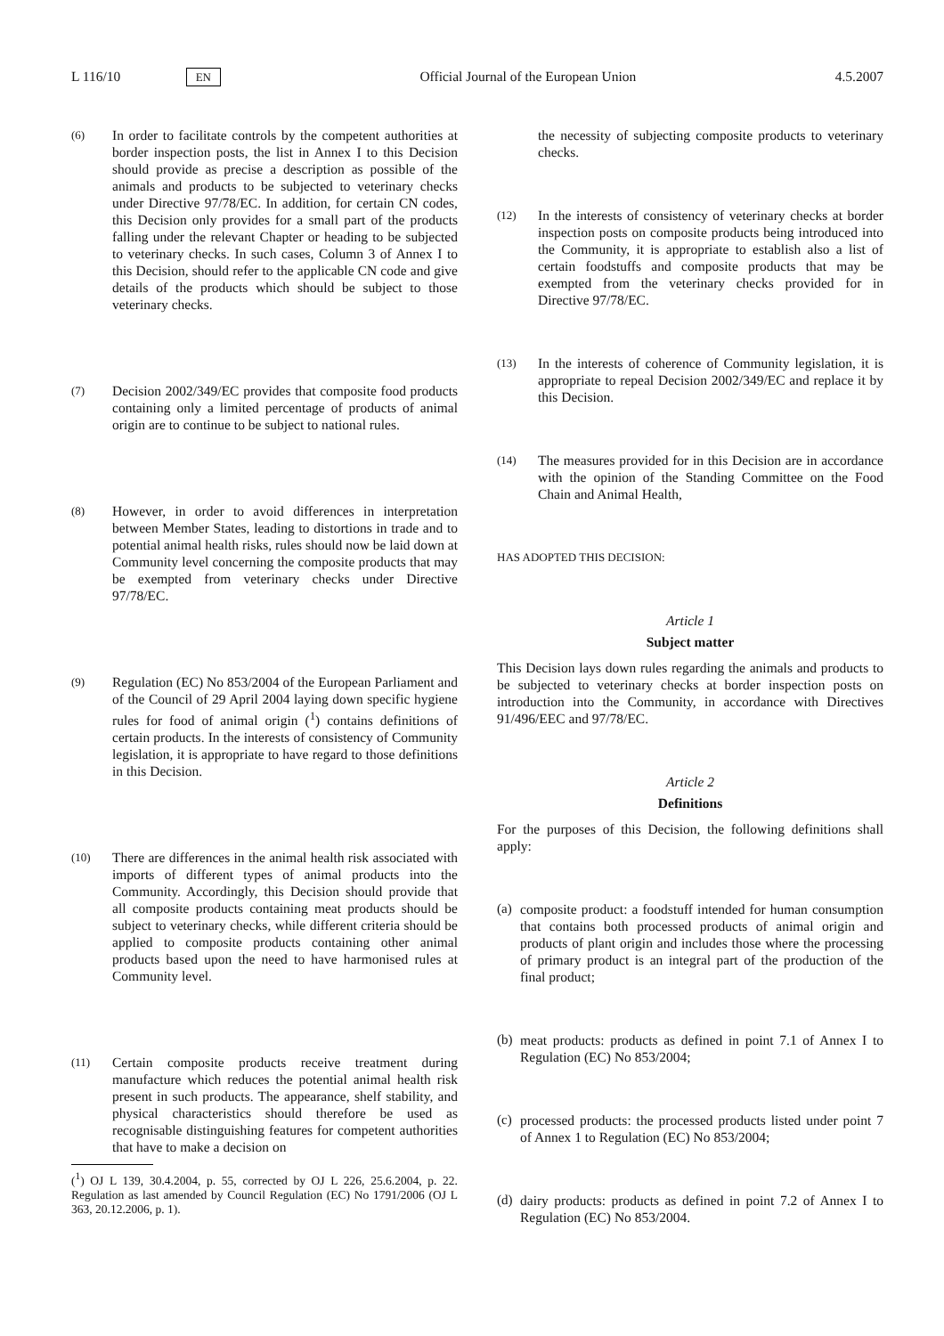L 116/10 EN Official Journal of the European Union 4.5.2007
(6) In order to facilitate controls by the competent authorities at border inspection posts, the list in Annex I to this Decision should provide as precise a description as possible of the animals and products to be subjected to veterinary checks under Directive 97/78/EC. In addition, for certain CN codes, this Decision only provides for a small part of the products falling under the relevant Chapter or heading to be subjected to veterinary checks. In such cases, Column 3 of Annex I to this Decision, should refer to the applicable CN code and give details of the products which should be subject to those veterinary checks.
(7) Decision 2002/349/EC provides that composite food products containing only a limited percentage of products of animal origin are to continue to be subject to national rules.
(8) However, in order to avoid differences in interpretation between Member States, leading to distortions in trade and to potential animal health risks, rules should now be laid down at Community level concerning the composite products that may be exempted from veterinary checks under Directive 97/78/EC.
(9) Regulation (EC) No 853/2004 of the European Parliament and of the Council of 29 April 2004 laying down specific hygiene rules for food of animal origin (<sup>1</sup>) contains definitions of certain products. In the interests of consistency of Community legislation, it is appropriate to have regard to those definitions in this Decision.
(10) There are differences in the animal health risk associated with imports of different types of animal products into the Community. Accordingly, this Decision should provide that all composite products containing meat products should be subject to veterinary checks, while different criteria should be applied to composite products containing other animal products based upon the need to have harmonised rules at Community level.
(11) Certain composite products receive treatment during manufacture which reduces the potential animal health risk present in such products. The appearance, shelf stability, and physical characteristics should therefore be used as recognisable distinguishing features for competent authorities that have to make a decision on
(<sup>1</sup>) OJ L 139, 30.4.2004, p. 55, corrected by OJ L 226, 25.6.2004, p. 22. Regulation as last amended by Council Regulation (EC) No 1791/2006 (OJ L 363, 20.12.2006, p. 1).
the necessity of subjecting composite products to veterinary checks.
(12) In the interests of consistency of veterinary checks at border inspection posts on composite products being introduced into the Community, it is appropriate to establish also a list of certain foodstuffs and composite products that may be exempted from the veterinary checks provided for in Directive 97/78/EC.
(13) In the interests of coherence of Community legislation, it is appropriate to repeal Decision 2002/349/EC and replace it by this Decision.
(14) The measures provided for in this Decision are in accordance with the opinion of the Standing Committee on the Food Chain and Animal Health,
HAS ADOPTED THIS DECISION:
Article 1
Subject matter
This Decision lays down rules regarding the animals and products to be subjected to veterinary checks at border inspection posts on introduction into the Community, in accordance with Directives 91/496/EEC and 97/78/EC.
Article 2
Definitions
For the purposes of this Decision, the following definitions shall apply:
(a) composite product: a foodstuff intended for human consumption that contains both processed products of animal origin and products of plant origin and includes those where the processing of primary product is an integral part of the production of the final product;
(b) meat products: products as defined in point 7.1 of Annex I to Regulation (EC) No 853/2004;
(c) processed products: the processed products listed under point 7 of Annex 1 to Regulation (EC) No 853/2004;
(d) dairy products: products as defined in point 7.2 of Annex I to Regulation (EC) No 853/2004.